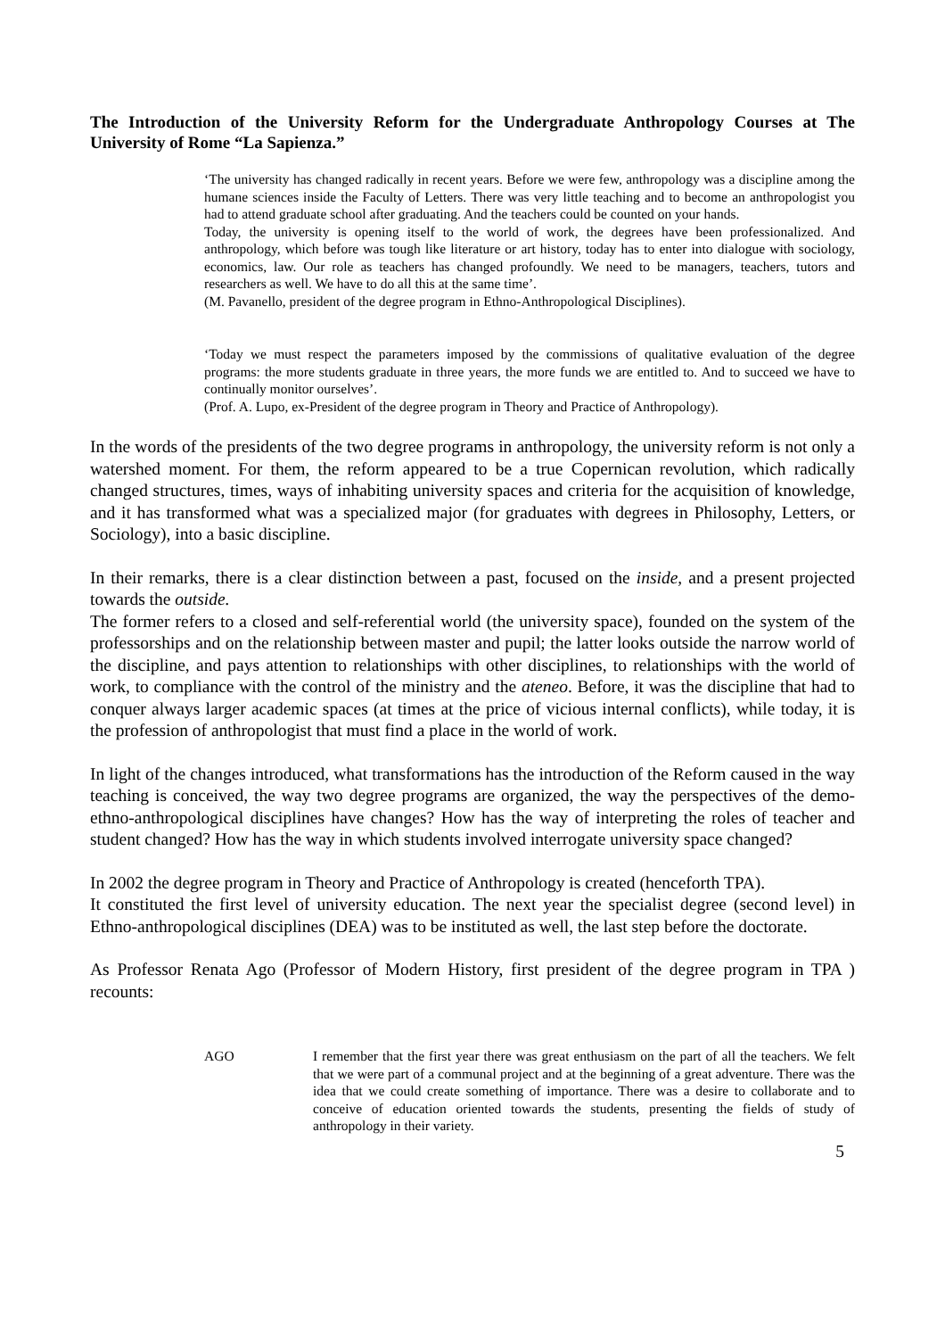The Introduction of the University Reform for the Undergraduate Anthropology Courses at The University of Rome “La Sapienza.”
‘The university has changed radically in recent years. Before we were few, anthropology was a discipline among the humane sciences inside the Faculty of Letters. There was very little teaching and to become an anthropologist you had to attend graduate school after graduating. And the teachers could be counted on your hands.
Today, the university is opening itself to the world of work, the degrees have been professionalized. And anthropology, which before was tough like literature or art history, today has to enter into dialogue with sociology, economics, law. Our role as teachers has changed profoundly. We need to be managers, teachers, tutors and researchers as well. We have to do all this at the same time’.
(M. Pavanello, president of the degree program in Ethno-Anthropological Disciplines).
‘Today we must respect the parameters imposed by the commissions of qualitative evaluation of the degree programs: the more students graduate in three years, the more funds we are entitled to. And to succeed we have to continually monitor ourselves’.
(Prof. A. Lupo, ex-President of the degree program in Theory and Practice of Anthropology).
In the words of the presidents of the two degree programs in anthropology, the university reform is not only a watershed moment. For them, the reform appeared to be a true Copernican revolution, which radically changed structures, times, ways of inhabiting university spaces and criteria for the acquisition of knowledge, and it has transformed what was a specialized major (for graduates with degrees in Philosophy, Letters, or Sociology), into a basic discipline.
In their remarks, there is a clear distinction between a past, focused on the inside, and a present projected towards the outside.
The former refers to a closed and self-referential world (the university space), founded on the system of the professorships and on the relationship between master and pupil; the latter looks outside the narrow world of the discipline, and pays attention to relationships with other disciplines, to relationships with the world of work, to compliance with the control of the ministry and the ateneo. Before, it was the discipline that had to conquer always larger academic spaces (at times at the price of vicious internal conflicts), while today, it is the profession of anthropologist that must find a place in the world of work.
In light of the changes introduced, what transformations has the introduction of the Reform caused in the way teaching is conceived, the way two degree programs are organized, the way the perspectives of the demo-ethno-anthropological disciplines have changes? How has the way of interpreting the roles of teacher and student changed? How has the way in which students involved interrogate university space changed?
In 2002 the degree program in Theory and Practice of Anthropology is created (henceforth TPA).
It constituted the first level of university education. The next year the specialist degree (second level) in Ethno-anthropological disciplines (DEA) was to be instituted as well, the last step before the doctorate.
As Professor Renata Ago (Professor of Modern History, first president of the degree program in TPA ) recounts:
AGO I remember that the first year there was great enthusiasm on the part of all the teachers. We felt that we were part of a communal project and at the beginning of a great adventure. There was the idea that we could create something of importance. There was a desire to collaborate and to conceive of education oriented towards the students, presenting the fields of study of anthropology in their variety.
5